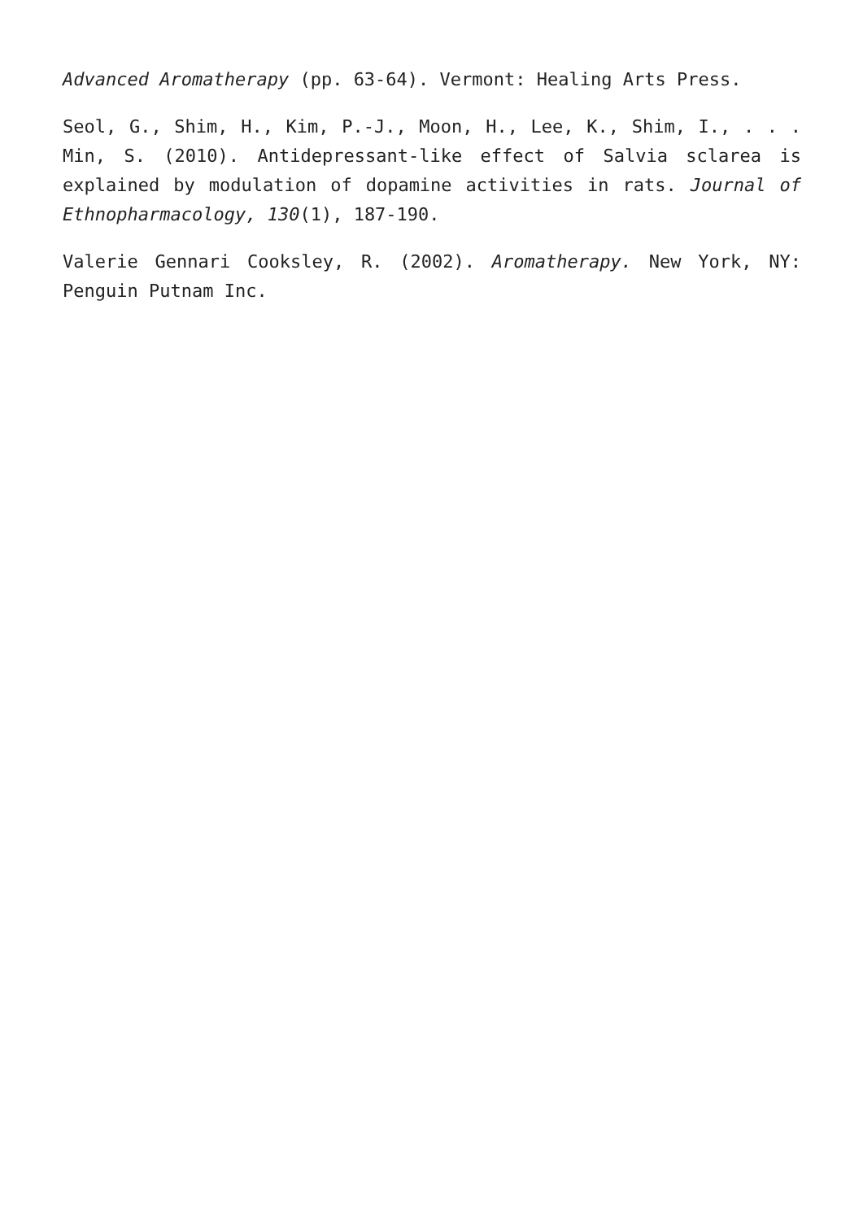Advanced Aromatherapy (pp. 63-64). Vermont: Healing Arts Press.
Seol, G., Shim, H., Kim, P.-J., Moon, H., Lee, K., Shim, I., . . . Min, S. (2010). Antidepressant-like effect of Salvia sclarea is explained by modulation of dopamine activities in rats. Journal of Ethnopharmacology, 130(1), 187-190.
Valerie Gennari Cooksley, R. (2002). Aromatherapy. New York, NY: Penguin Putnam Inc.